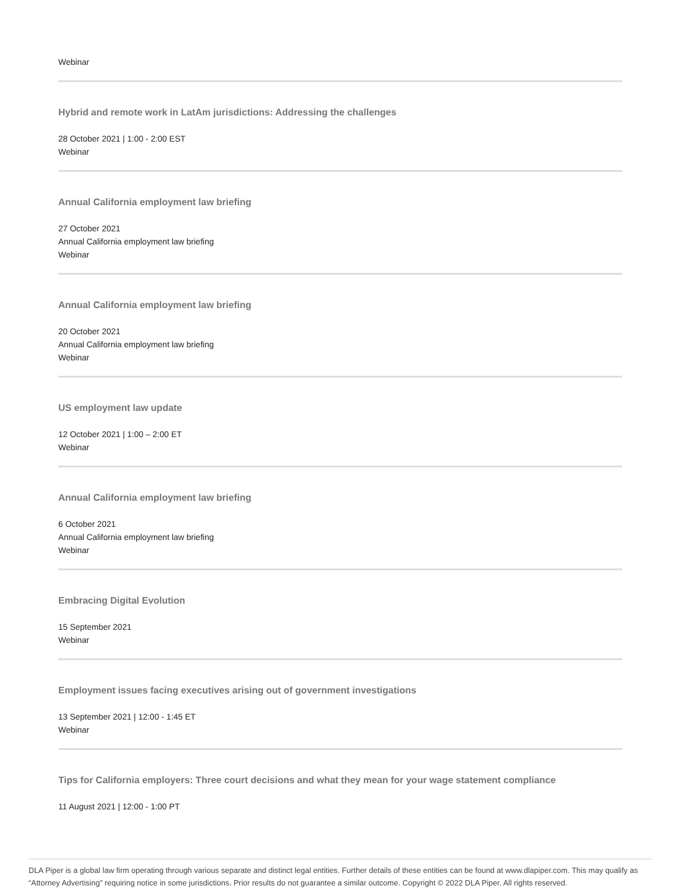Webinar
Hybrid and remote work in LatAm jurisdictions: Addressing the challenges
28 October 2021 | 1:00 - 2:00 EST
Webinar
Annual California employment law briefing
27 October 2021
Annual California employment law briefing
Webinar
Annual California employment law briefing
20 October 2021
Annual California employment law briefing
Webinar
US employment law update
12 October 2021 | 1:00 – 2:00 ET
Webinar
Annual California employment law briefing
6 October 2021
Annual California employment law briefing
Webinar
Embracing Digital Evolution
15 September 2021
Webinar
Employment issues facing executives arising out of government investigations
13 September 2021 | 12:00 - 1:45 ET
Webinar
Tips for California employers: Three court decisions and what they mean for your wage statement compliance
11 August 2021 | 12:00 - 1:00 PT
DLA Piper is a global law firm operating through various separate and distinct legal entities. Further details of these entities can be found at www.dlapiper.com. This may qualify as “Attorney Advertising” requiring notice in some jurisdictions. Prior results do not guarantee a similar outcome. Copyright © 2022 DLA Piper. All rights reserved.